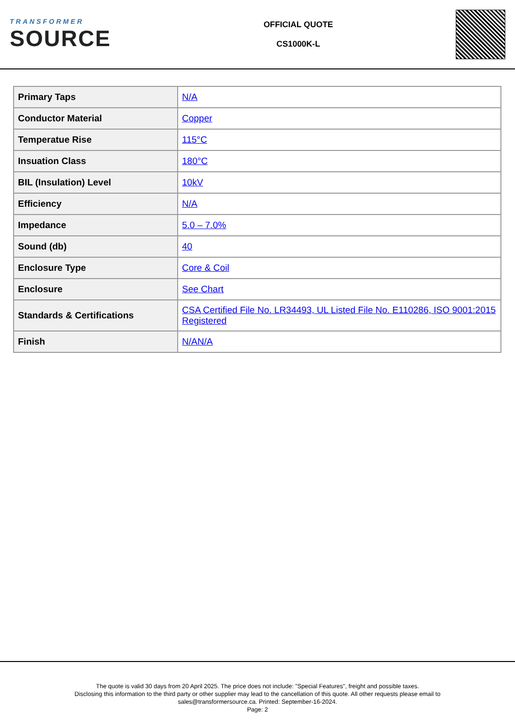TRANSFORMER
SOURCE
OFFICIAL QUOTE
CS1000K-L
| Primary Taps | N/A |
| Conductor Material | Copper |
| Temperatue Rise | 115°C |
| Insuation Class | 180°C |
| BIL (Insulation) Level | 10kV |
| Efficiency | N/A |
| Impedance | 5.0 – 7.0% |
| Sound (db) | 40 |
| Enclosure Type | Core & Coil |
| Enclosure | See Chart |
| Standards & Certifications | CSA Certified File No. LR34493, UL Listed File No. E110286, ISO 9001:2015 Registered |
| Finish | N/AN/A |
The quote is valid 30 days from 20 April 2025. The price does not include: "Special Features", freight and possible taxes.
Disclosing this information to the third party or other supplier may lead to the cancellation of this quote. All other requests please email to
sales@transformersource.ca. Printed: September-16-2024.
Page: 2